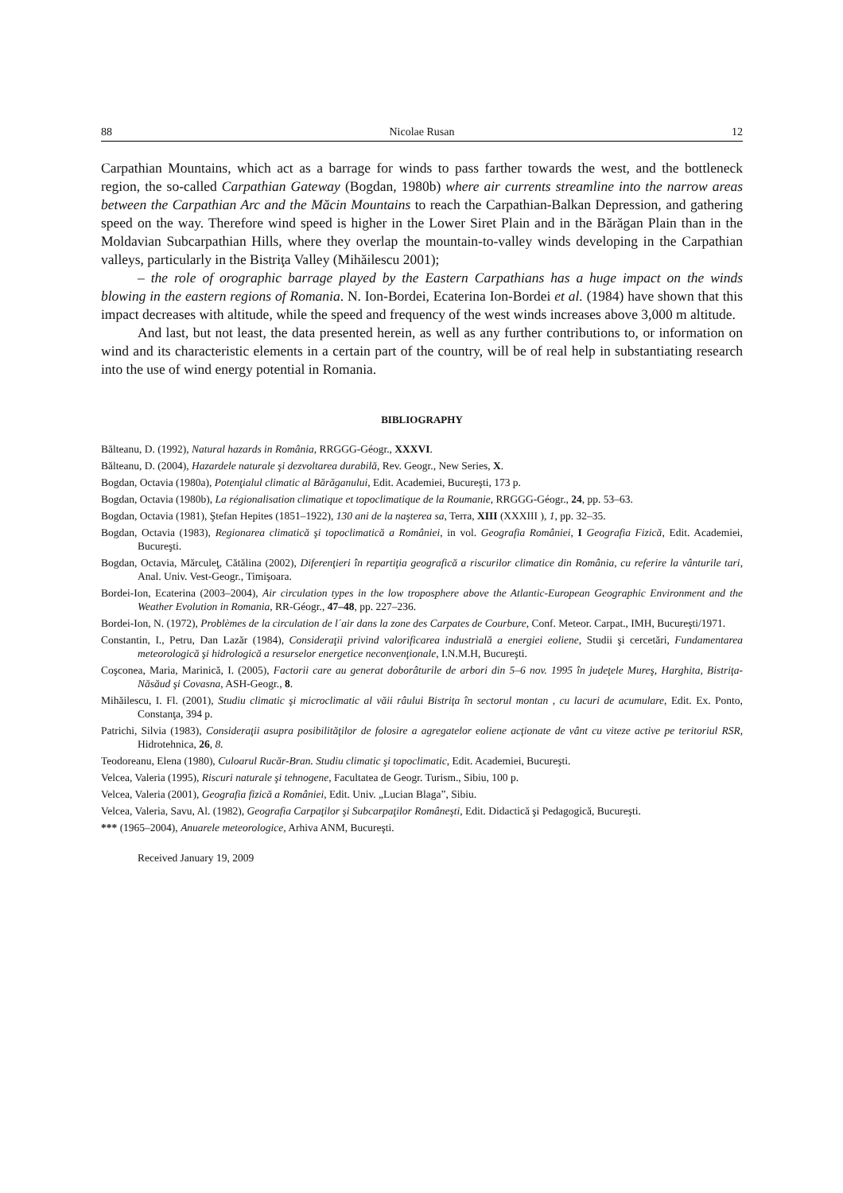88 Nicolae Rusan 12
Carpathian Mountains, which act as a barrage for winds to pass farther towards the west, and the bottleneck region, the so-called Carpathian Gateway (Bogdan, 1980b) where air currents streamline into the narrow areas between the Carpathian Arc and the Măcin Mountains to reach the Carpathian-Balkan Depression, and gathering speed on the way. Therefore wind speed is higher in the Lower Siret Plain and in the Bărăgan Plain than in the Moldavian Subcarpathian Hills, where they overlap the mountain-to-valley winds developing in the Carpathian valleys, particularly in the Bistriţa Valley (Mihăilescu 2001);
– the role of orographic barrage played by the Eastern Carpathians has a huge impact on the winds blowing in the eastern regions of Romania. N. Ion-Bordei, Ecaterina Ion-Bordei et al. (1984) have shown that this impact decreases with altitude, while the speed and frequency of the west winds increases above 3,000 m altitude.
And last, but not least, the data presented herein, as well as any further contributions to, or information on wind and its characteristic elements in a certain part of the country, will be of real help in substantiating research into the use of wind energy potential in Romania.
BIBLIOGRAPHY
Bălteanu, D. (1992), Natural hazards in România, RRGGG-Géogr., XXXVI.
Bălteanu, D. (2004), Hazardele naturale şi dezvoltarea durabilă, Rev. Geogr., New Series, X.
Bogdan, Octavia (1980a), Potenţialul climatic al Bărăganului, Edit. Academiei, Bucureşti, 173 p.
Bogdan, Octavia (1980b), La régionalisation climatique et topoclimatique de la Roumanie, RRGGG-Géogr., 24, pp. 53–63.
Bogdan, Octavia (1981), Ştefan Hepites (1851–1922), 130 ani de la naşterea sa, Terra, XIII (XXXIII ), 1, pp. 32–35.
Bogdan, Octavia (1983), Regionarea climatică şi topoclimatică a României, in vol. Geografia României, I Geografia Fizică, Edit. Academiei, Bucureşti.
Bogdan, Octavia, Mărculeţ, Cătălina (2002), Diferenţieri în repartiţia geografică a riscurilor climatice din România, cu referire la vânturile tari, Anal. Univ. Vest-Geogr., Timişoara.
Bordei-Ion, Ecaterina (2003–2004), Air circulation types in the low troposphere above the Atlantic-European Geographic Environment and the Weather Evolution in Romania, RR-Géogr., 47–48, pp. 227–236.
Bordei-Ion, N. (1972), Problèmes de la circulation de l´air dans la zone des Carpates de Courbure, Conf. Meteor. Carpat., IMH, Bucureşti/1971.
Constantin, I., Petru, Dan Lazăr (1984), Consideraţii privind valorificarea industrială a energiei eoliene, Studii şi cercetări, Fundamentarea meteorologică şi hidrologică a resurselor energetice neconvenţionale, I.N.M.H, Bucureşti.
Coşconea, Maria, Marinică, I. (2005), Factorii care au generat doborâturile de arbori din 5–6 nov. 1995 în judeţele Mureş, Harghita, Bistriţa-Năsăud şi Covasna, ASH-Geogr., 8.
Mihăilescu, I. Fl. (2001), Studiu climatic şi microclimatic al văii râului Bistriţa în sectorul montan , cu lacuri de acumulare, Edit. Ex. Ponto, Constanţa, 394 p.
Patrichi, Silvia (1983), Consideraţii asupra posibilităţilor de folosire a agregatelor eoliene acţionate de vânt cu viteze active pe teritoriul RSR, Hidrotehnica, 26, 8.
Teodoreanu, Elena (1980), Culoarul Rucăr-Bran. Studiu climatic şi topoclimatic, Edit. Academiei, Bucureşti.
Velcea, Valeria (1995), Riscuri naturale şi tehnogene, Facultatea de Geogr. Turism., Sibiu, 100 p.
Velcea, Valeria (2001), Geografia fizică a României, Edit. Univ. „Lucian Blaga”, Sibiu.
Velcea, Valeria, Savu, Al. (1982), Geografia Carpaţilor şi Subcarpaţilor Româneşti, Edit. Didactică şi Pedagogică, Bucureşti.
*** (1965–2004), Anuarele meteorologice, Arhiva ANM, Bucureşti.
Received January 19, 2009